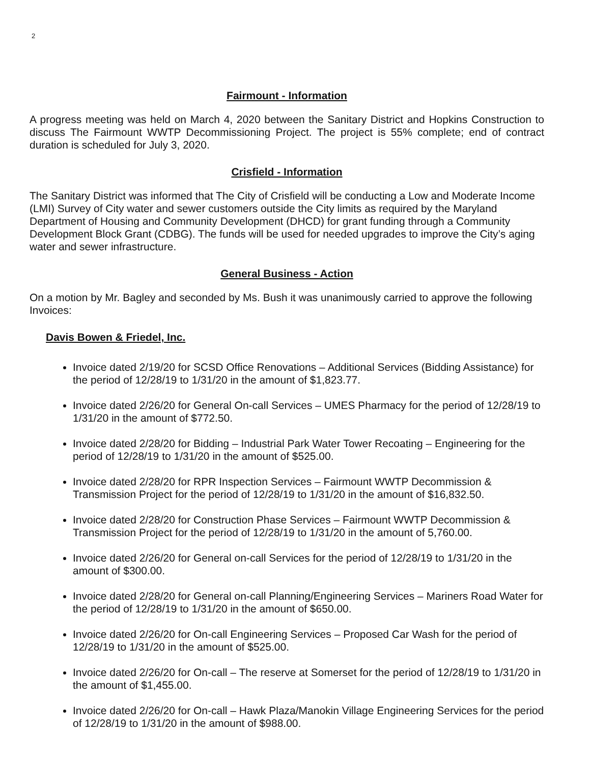2
Fairmount - Information
A progress meeting was held on March 4, 2020 between the Sanitary District and Hopkins Construction to discuss The Fairmount WWTP Decommissioning Project. The project is 55% complete; end of contract duration is scheduled for July 3, 2020.
Crisfield - Information
The Sanitary District was informed that The City of Crisfield will be conducting a Low and Moderate Income (LMI) Survey of City water and sewer customers outside the City limits as required by the Maryland Department of Housing and Community Development (DHCD) for grant funding through a Community Development Block Grant (CDBG). The funds will be used for needed upgrades to improve the City’s aging water and sewer infrastructure.
General Business - Action
On a motion by Mr. Bagley and seconded by Ms. Bush it was unanimously carried to approve the following Invoices:
Davis Bowen & Friedel, Inc.
Invoice dated 2/19/20 for SCSD Office Renovations – Additional Services (Bidding Assistance) for the period of 12/28/19 to 1/31/20 in the amount of $1,823.77.
Invoice dated 2/26/20 for General On-call Services – UMES Pharmacy for the period of 12/28/19 to 1/31/20 in the amount of $772.50.
Invoice dated 2/28/20 for Bidding – Industrial Park Water Tower Recoating – Engineering for the period of 12/28/19 to 1/31/20 in the amount of $525.00.
Invoice dated 2/28/20 for RPR Inspection Services – Fairmount WWTP Decommission & Transmission Project for the period of 12/28/19 to 1/31/20 in the amount of $16,832.50.
Invoice dated 2/28/20 for Construction Phase Services – Fairmount WWTP Decommission & Transmission Project for the period of 12/28/19 to 1/31/20 in the amount of 5,760.00.
Invoice dated 2/26/20 for General on-call Services for the period of 12/28/19 to 1/31/20 in the amount of $300.00.
Invoice dated 2/28/20 for General on-call Planning/Engineering Services – Mariners Road Water for the period of 12/28/19 to 1/31/20 in the amount of $650.00.
Invoice dated 2/26/20 for On-call Engineering Services – Proposed Car Wash for the period of 12/28/19 to 1/31/20 in the amount of $525.00.
Invoice dated 2/26/20 for On-call – The reserve at Somerset for the period of 12/28/19 to 1/31/20 in the amount of $1,455.00.
Invoice dated 2/26/20 for On-call – Hawk Plaza/Manokin Village Engineering Services for the period of 12/28/19 to 1/31/20 in the amount of $988.00.